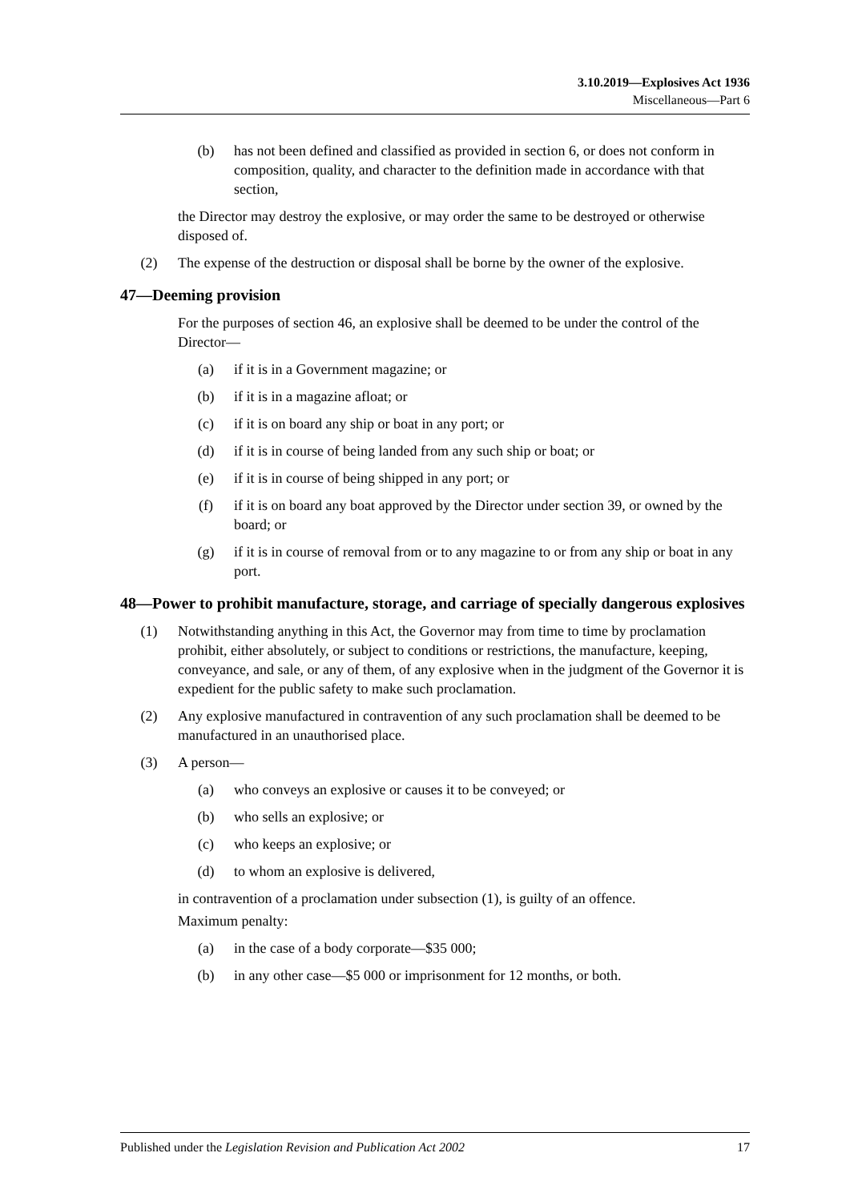3.10.2019—Explosives Act 1936
Miscellaneous—Part 6
(b) has not been defined and classified as provided in section 6, or does not conform in composition, quality, and character to the definition made in accordance with that section,
the Director may destroy the explosive, or may order the same to be destroyed or otherwise disposed of.
(2) The expense of the destruction or disposal shall be borne by the owner of the explosive.
47—Deeming provision
For the purposes of section 46, an explosive shall be deemed to be under the control of the Director—
(a) if it is in a Government magazine; or
(b) if it is in a magazine afloat; or
(c) if it is on board any ship or boat in any port; or
(d) if it is in course of being landed from any such ship or boat; or
(e) if it is in course of being shipped in any port; or
(f) if it is on board any boat approved by the Director under section 39, or owned by the board; or
(g) if it is in course of removal from or to any magazine to or from any ship or boat in any port.
48—Power to prohibit manufacture, storage, and carriage of specially dangerous explosives
(1) Notwithstanding anything in this Act, the Governor may from time to time by proclamation prohibit, either absolutely, or subject to conditions or restrictions, the manufacture, keeping, conveyance, and sale, or any of them, of any explosive when in the judgment of the Governor it is expedient for the public safety to make such proclamation.
(2) Any explosive manufactured in contravention of any such proclamation shall be deemed to be manufactured in an unauthorised place.
(3) A person—
(a) who conveys an explosive or causes it to be conveyed; or
(b) who sells an explosive; or
(c) who keeps an explosive; or
(d) to whom an explosive is delivered,
in contravention of a proclamation under subsection (1), is guilty of an offence.
Maximum penalty:
(a) in the case of a body corporate—$35 000;
(b) in any other case—$5 000 or imprisonment for 12 months, or both.
Published under the Legislation Revision and Publication Act 2002 17